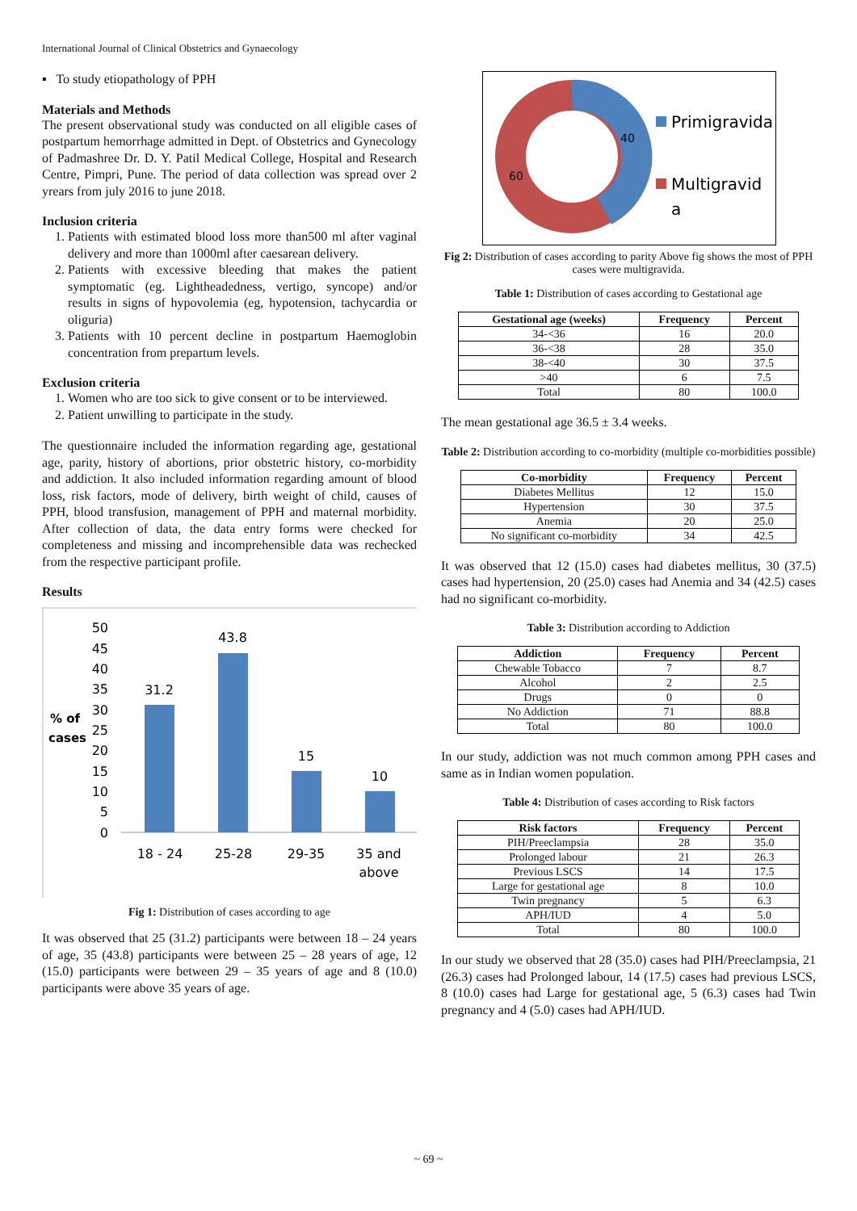International Journal of Clinical Obstetrics and Gynaecology
▪ To study etiopathology of PPH
Materials and Methods
The present observational study was conducted on all eligible cases of postpartum hemorrhage admitted in Dept. of Obstetrics and Gynecology of Padmashree Dr. D. Y. Patil Medical College, Hospital and Research Centre, Pimpri, Pune. The period of data collection was spread over 2 yrears from july 2016 to june 2018.
Inclusion criteria
1. Patients with estimated blood loss more than500 ml after vaginal delivery and more than 1000ml after caesarean delivery.
2. Patients with excessive bleeding that makes the patient symptomatic (eg. Lightheadedness, vertigo, syncope) and/or results in signs of hypovolemia (eg, hypotension, tachycardia or oliguria)
3. Patients with 10 percent decline in postpartum Haemoglobin concentration from prepartum levels.
Exclusion criteria
1. Women who are too sick to give consent or to be interviewed.
2. Patient unwilling to participate in the study.
The questionnaire included the information regarding age, gestational age, parity, history of abortions, prior obstetric history, co-morbidity and addiction. It also included information regarding amount of blood loss, risk factors, mode of delivery, birth weight of child, causes of PPH, blood transfusion, management of PPH and maternal morbidity. After collection of data, the data entry forms were checked for completeness and missing and incomprehensible data was rechecked from the respective participant profile.
Results
50
45
40
35
30
25
20
15
10
5
0
% of
cases
31.2
43.8
15
10
18 - 24
25-28
29-35
35 and
above
Fig 1: Distribution of cases according to age
It was observed that 25 (31.2) participants were between 18 – 24 years of age, 35 (43.8) participants were between 25 – 28 years of age, 12 (15.0) participants were between 29 – 35 years of age and 8 (10.0) participants were above 35 years of age.
40
60
Primigravida
Multigravid
a
Fig 2: Distribution of cases according to parity Above fig shows the most of PPH cases were multigravida.
Table 1: Distribution of cases according to Gestational age
| Gestational age (weeks) | Frequency | Percent |
| --- | --- | --- |
| 34-<36 | 16 | 20.0 |
| 36-<38 | 28 | 35.0 |
| 38-<40 | 30 | 37.5 |
| >40 | 6 | 7.5 |
| Total | 80 | 100.0 |
The mean gestational age 36.5 ± 3.4 weeks.
Table 2: Distribution according to co-morbidity (multiple co-morbidities possible)
| Co-morbidity | Frequency | Percent |
| --- | --- | --- |
| Diabetes Mellitus | 12 | 15.0 |
| Hypertension | 30 | 37.5 |
| Anemia | 20 | 25.0 |
| No significant co-morbidity | 34 | 42.5 |
It was observed that 12 (15.0) cases had diabetes mellitus, 30 (37.5) cases had hypertension, 20 (25.0) cases had Anemia and 34 (42.5) cases had no significant co-morbidity.
Table 3: Distribution according to Addiction
| Addiction | Frequency | Percent |
| --- | --- | --- |
| Chewable Tobacco | 7 | 8.7 |
| Alcohol | 2 | 2.5 |
| Drugs | 0 | 0 |
| No Addiction | 71 | 88.8 |
| Total | 80 | 100.0 |
In our study, addiction was not much common among PPH cases and same as in Indian women population.
Table 4: Distribution of cases according to Risk factors
| Risk factors | Frequency | Percent |
| --- | --- | --- |
| PIH/Preeclampsia | 28 | 35.0 |
| Prolonged labour | 21 | 26.3 |
| Previous LSCS | 14 | 17.5 |
| Large for gestational age | 8 | 10.0 |
| Twin pregnancy | 5 | 6.3 |
| APH/IUD | 4 | 5.0 |
| Total | 80 | 100.0 |
In our study we observed that 28 (35.0) cases had PIH/Preeclampsia, 21 (26.3) cases had Prolonged labour, 14 (17.5) cases had previous LSCS, 8 (10.0) cases had Large for gestational age, 5 (6.3) cases had Twin pregnancy and 4 (5.0) cases had APH/IUD.
~ 69 ~